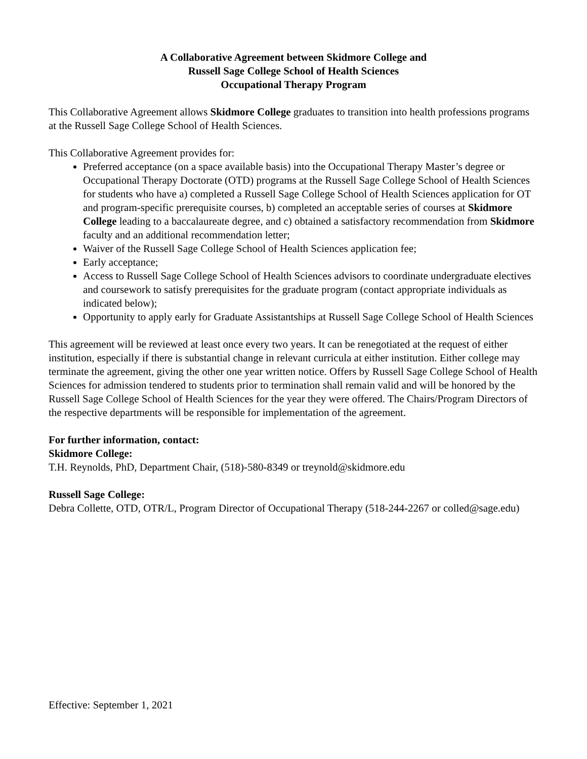A Collaborative Agreement between Skidmore College and
Russell Sage College School of Health Sciences
Occupational Therapy Program
This Collaborative Agreement allows Skidmore College graduates to transition into health professions programs at the Russell Sage College School of Health Sciences.
This Collaborative Agreement provides for:
Preferred acceptance (on a space available basis) into the Occupational Therapy Master’s degree or Occupational Therapy Doctorate (OTD) programs at the Russell Sage College School of Health Sciences for students who have a) completed a Russell Sage College School of Health Sciences application for OT and program-specific prerequisite courses, b) completed an acceptable series of courses at Skidmore College leading to a baccalaureate degree, and c) obtained a satisfactory recommendation from Skidmore faculty and an additional recommendation letter;
Waiver of the Russell Sage College School of Health Sciences application fee;
Early acceptance;
Access to Russell Sage College School of Health Sciences advisors to coordinate undergraduate electives and coursework to satisfy prerequisites for the graduate program (contact appropriate individuals as indicated below);
Opportunity to apply early for Graduate Assistantships at Russell Sage College School of Health Sciences
This agreement will be reviewed at least once every two years. It can be renegotiated at the request of either institution, especially if there is substantial change in relevant curricula at either institution. Either college may terminate the agreement, giving the other one year written notice. Offers by Russell Sage College School of Health Sciences for admission tendered to students prior to termination shall remain valid and will be honored by the Russell Sage College School of Health Sciences for the year they were offered. The Chairs/Program Directors of the respective departments will be responsible for implementation of the agreement.
For further information, contact:
Skidmore College:
T.H. Reynolds, PhD, Department Chair, (518)-580-8349 or treynold@skidmore.edu
Russell Sage College:
Debra Collette, OTD, OTR/L, Program Director of Occupational Therapy (518-244-2267 or colled@sage.edu)
Effective: September 1, 2021